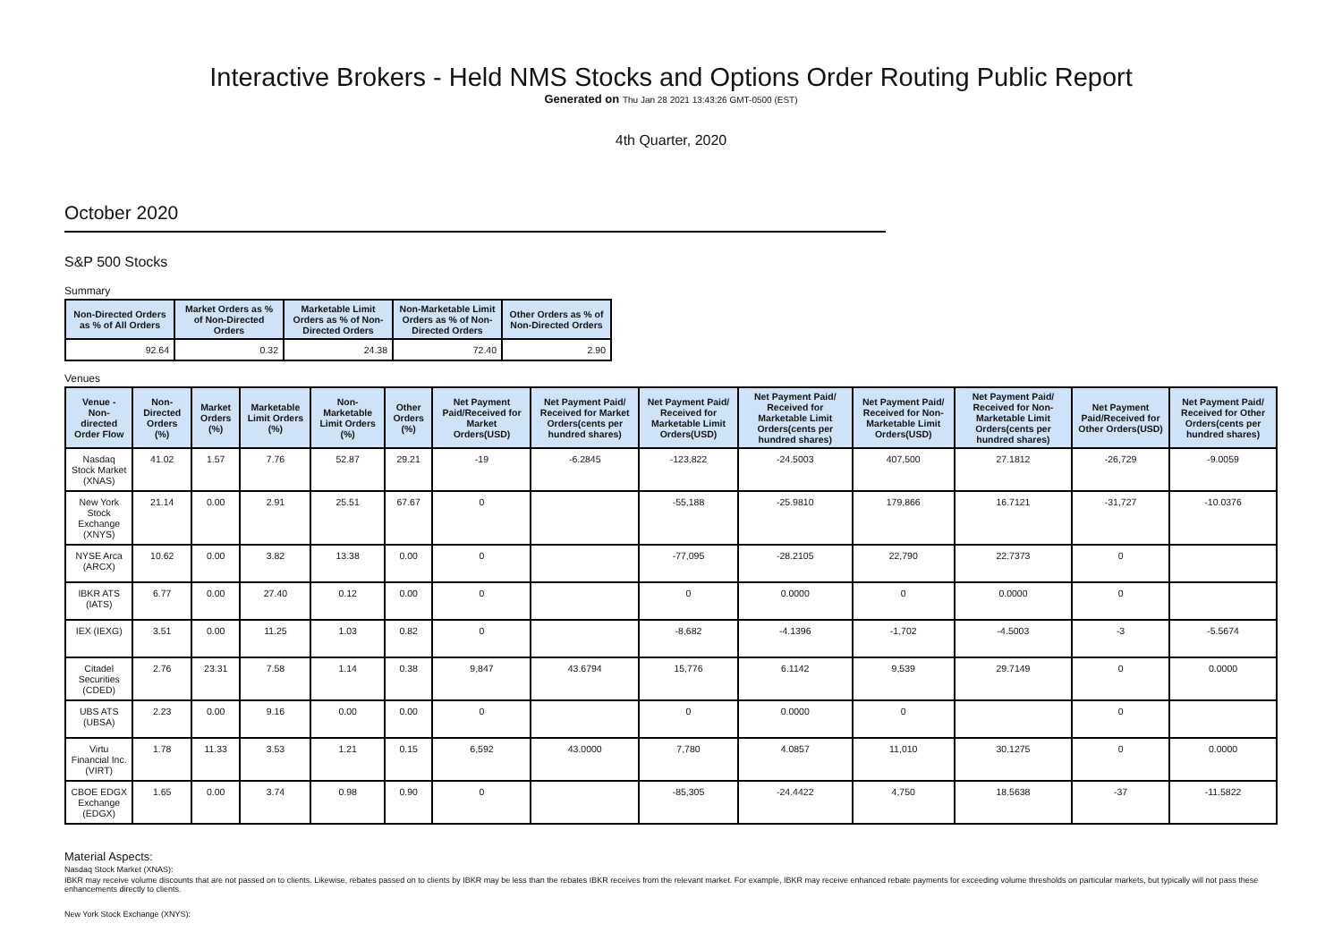Interactive Brokers - Held NMS Stocks and Options Order Routing Public Report
Generated on Thu Jan 28 2021 13:43:26 GMT-0500 (EST)
4th Quarter, 2020
October 2020
S&P 500 Stocks
Summary
| Non-Directed Orders as % of All Orders | Market Orders as % of Non-Directed Orders | Marketable Limit Orders as % of Non-Directed Orders | Non-Marketable Limit Orders as % of Non-Directed Orders | Other Orders as % of Non-Directed Orders |
| --- | --- | --- | --- | --- |
| 92.64 | 0.32 | 24.38 | 72.40 | 2.90 |
Venues
| Venue - Non-directed Order Flow | Non-Directed Orders (%) | Market Orders (%) | Marketable Limit Orders (%) | Non-Marketable Limit Orders (%) | Other Orders (%) | Net Payment Paid/Received for Market Orders(USD) | Net Payment Paid/ Received for Market Orders(cents per hundred shares) | Net Payment Paid/ Received for Marketable Limit Orders(USD) | Net Payment Paid/ Received for Marketable Limit Orders(cents per hundred shares) | Net Payment Paid/ Received for Non-Marketable Limit Orders(USD) | Net Payment Paid/ Received for Non-Marketable Limit Orders(cents per hundred shares) | Net Payment Paid/Received for Other Orders(USD) | Net Payment Paid/ Received for Other Orders(cents per hundred shares) |
| --- | --- | --- | --- | --- | --- | --- | --- | --- | --- | --- | --- | --- | --- |
| Nasdaq Stock Market (XNAS) | 41.02 | 1.57 | 7.76 | 52.87 | 29.21 | -19 | -6.2845 | -123,822 | -24.5003 | 407,500 | 27.1812 | -26,729 | -9.0059 |
| New York Stock Exchange (XNYS) | 21.14 | 0.00 | 2.91 | 25.51 | 67.67 | 0 | | -55,188 | -25.9810 | 179,866 | 16.7121 | -31,727 | -10.0376 |
| NYSE Arca (ARCX) | 10.62 | 0.00 | 3.82 | 13.38 | 0.00 | 0 | | -77,095 | -28.2105 | 22,790 | 22.7373 | 0 | |
| IBKR ATS (IATS) | 6.77 | 0.00 | 27.40 | 0.12 | 0.00 | 0 | | 0 | 0.0000 | 0 | 0.0000 | 0 | |
| IEX (IEXG) | 3.51 | 0.00 | 11.25 | 1.03 | 0.82 | 0 | | -8,682 | -4.1396 | -1,702 | -4.5003 | -3 | -5.5674 |
| Citadel Securities (CDED) | 2.76 | 23.31 | 7.58 | 1.14 | 0.38 | 9,847 | 43.6794 | 15,776 | 6.1142 | 9,539 | 29.7149 | 0 | 0.0000 |
| UBS ATS (UBSA) | 2.23 | 0.00 | 9.16 | 0.00 | 0.00 | 0 | | 0 | 0.0000 | 0 | | 0 | |
| Virtu Financial Inc. (VIRT) | 1.78 | 11.33 | 3.53 | 1.21 | 0.15 | 6,592 | 43.0000 | 7,780 | 4.0857 | 11,010 | 30.1275 | 0 | 0.0000 |
| CBOE EDGX Exchange (EDGX) | 1.65 | 0.00 | 3.74 | 0.98 | 0.90 | 0 | | -85,305 | -24.4422 | 4,750 | 18.5638 | -37 | -11.5822 |
Material Aspects:
Nasdaq Stock Market (XNAS):
IBKR may receive volume discounts that are not passed on to clients. Likewise, rebates passed on to clients by IBKR may be less than the rebates IBKR receives from the relevant market. For example, IBKR may receive enhanced rebate payments for exceeding volume thresholds on particular markets, but typically will not pass these enhancements directly to clients.
New York Stock Exchange (XNYS):